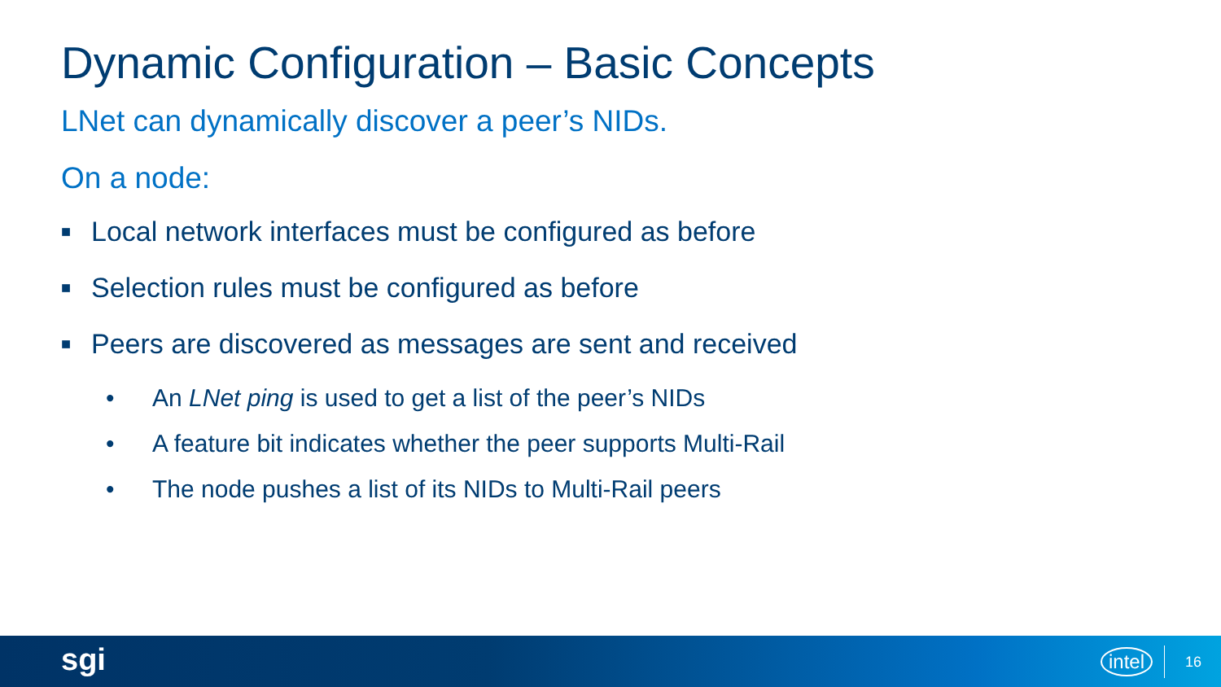Dynamic Configuration – Basic Concepts
LNet can dynamically discover a peer’s NIDs.
On a node:
■ Local network interfaces must be configured as before
■ Selection rules must be configured as before
■ Peers are discovered as messages are sent and received
• An LNet ping is used to get a list of the peer’s NIDs
• A feature bit indicates whether the peer supports Multi-Rail
• The node pushes a list of its NIDs to Multi-Rail peers
sgi intel 16